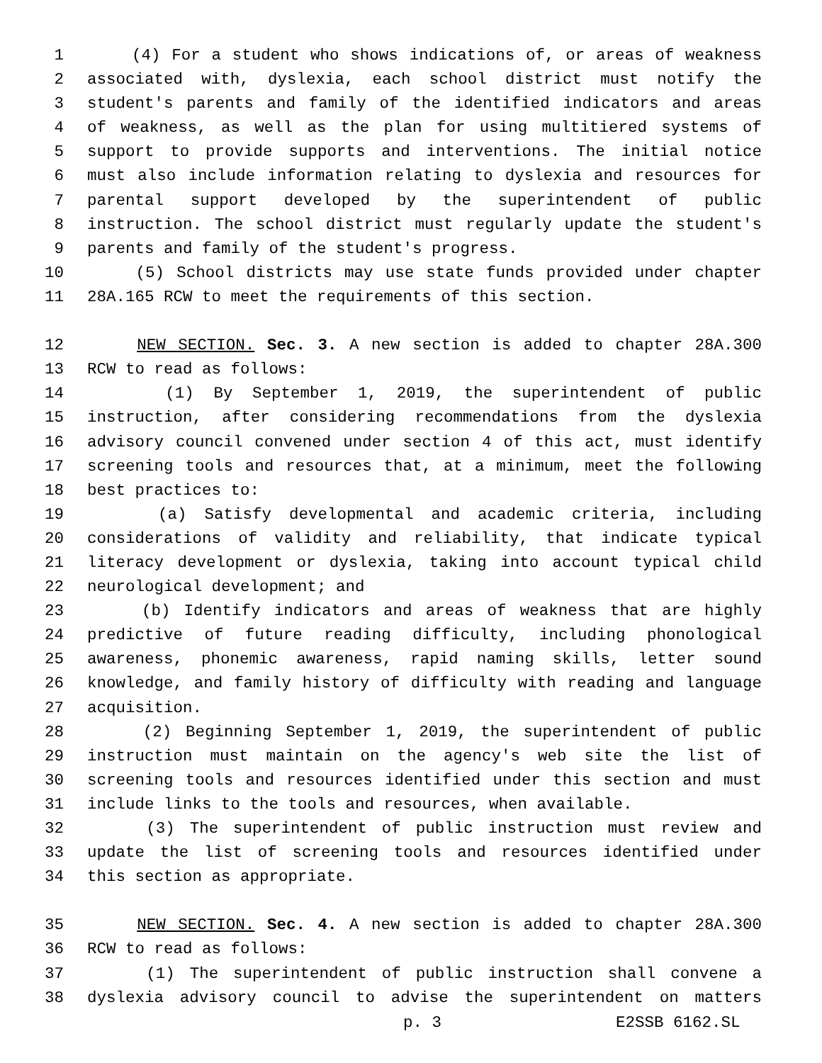1 (4) For a student who shows indications of, or areas of weakness
2 associated with, dyslexia, each school district must notify the
3 student's parents and family of the identified indicators and areas
4 of weakness, as well as the plan for using multitiered systems of
5 support to provide supports and interventions. The initial notice
6 must also include information relating to dyslexia and resources for
7 parental support developed by the superintendent of public
8 instruction. The school district must regularly update the student's
9 parents and family of the student's progress.
10 (5) School districts may use state funds provided under chapter
11 28A.165 RCW to meet the requirements of this section.
12 NEW SECTION. Sec. 3. A new section is added to chapter 28A.300
13 RCW to read as follows:
14 (1) By September 1, 2019, the superintendent of public
15 instruction, after considering recommendations from the dyslexia
16 advisory council convened under section 4 of this act, must identify
17 screening tools and resources that, at a minimum, meet the following
18 best practices to:
19 (a) Satisfy developmental and academic criteria, including
20 considerations of validity and reliability, that indicate typical
21 literacy development or dyslexia, taking into account typical child
22 neurological development; and
23 (b) Identify indicators and areas of weakness that are highly
24 predictive of future reading difficulty, including phonological
25 awareness, phonemic awareness, rapid naming skills, letter sound
26 knowledge, and family history of difficulty with reading and language
27 acquisition.
28 (2) Beginning September 1, 2019, the superintendent of public
29 instruction must maintain on the agency's web site the list of
30 screening tools and resources identified under this section and must
31 include links to the tools and resources, when available.
32 (3) The superintendent of public instruction must review and
33 update the list of screening tools and resources identified under
34 this section as appropriate.
35 NEW SECTION. Sec. 4. A new section is added to chapter 28A.300
36 RCW to read as follows:
37 (1) The superintendent of public instruction shall convene a
38 dyslexia advisory council to advise the superintendent on matters
p. 3 E2SSB 6162.SL